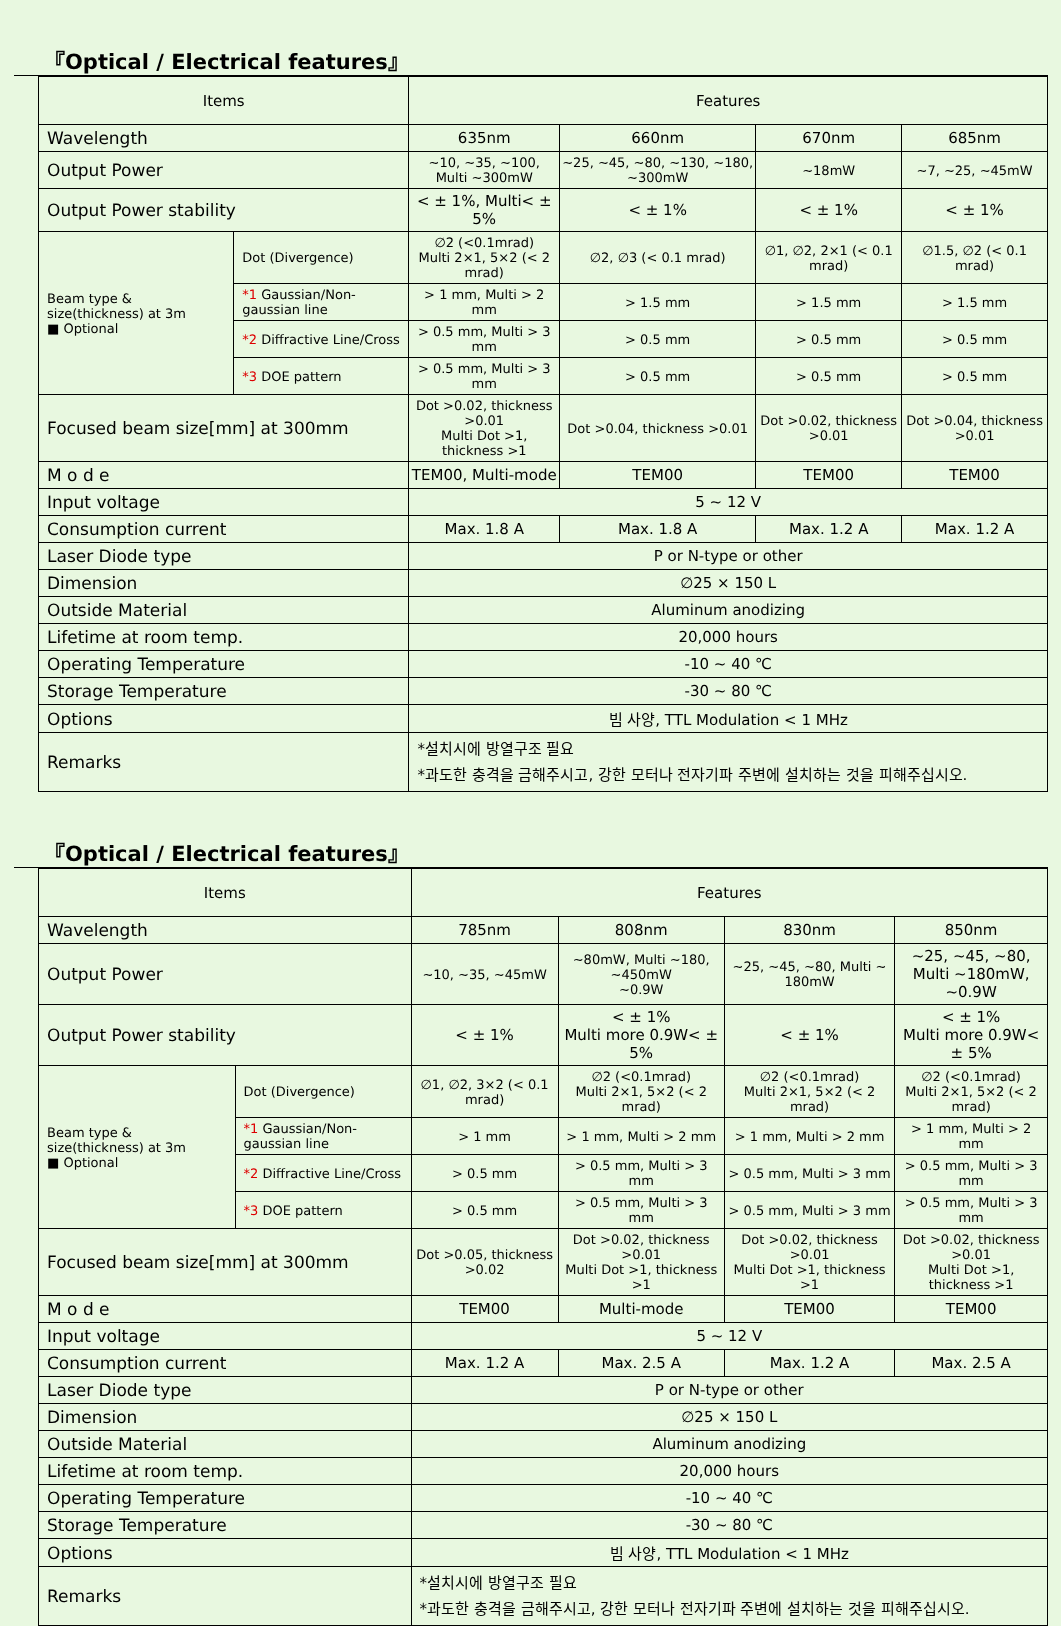『Optical / Electrical features』
| Items | | Features | | | |
| --- | --- | --- | --- | --- | --- |
| Wavelength | | 635nm | 660nm | 670nm | 685nm |
| Output Power | | ~10, ~35, ~100, Multi ~300mW | ~25, ~45, ~80, ~130, ~180, ~300mW | ~18mW | ~7, ~25, ~45mW |
| Output Power stability | | < ± 1%, Multi< ± 5% | < ± 1% | < ± 1% | < ± 1% |
| Beam type & size(thickness) at 3m ■ Optional | Dot (Divergence) | ∅2 (<0.1mrad) Multi 2×1, 5×2 (< 2 mrad) | ∅2, ∅3 (< 0.1 mrad) | ∅1, ∅2, 2×1 (< 0.1 mrad) | ∅1.5, ∅2 (< 0.1 mrad) |
| | *1 Gaussian/Non-gaussian line | > 1 mm, Multi > 2 mm | > 1.5 mm | > 1.5 mm | > 1.5 mm |
| | *2 Diffractive Line/Cross | > 0.5 mm, Multi > 3 mm | > 0.5 mm | > 0.5 mm | > 0.5 mm |
| | *3 DOE pattern | > 0.5 mm, Multi > 3 mm | > 0.5 mm | > 0.5 mm | > 0.5 mm |
| Focused beam size[mm] at 300mm | | Dot >0.02, thickness >0.01 Multi Dot >1, thickness >1 | Dot >0.04, thickness >0.01 | Dot >0.02, thickness >0.01 | Dot >0.04, thickness >0.01 |
| M o d e | | TEM00, Multi-mode | TEM00 | TEM00 | TEM00 |
| Input voltage | | 5 ~ 12 V | | | |
| Consumption current | | Max. 1.8 A | Max. 1.8 A | Max. 1.2 A | Max. 1.2 A |
| Laser Diode type | | P or N-type or other | | | |
| Dimension | | ∅25 × 150 L | | | |
| Outside Material | | Aluminum anodizing | | | |
| Lifetime at room temp. | | 20,000 hours | | | |
| Operating Temperature | | -10 ~ 40 ℃ | | | |
| Storage Temperature | | -30 ~ 80 ℃ | | | |
| Options | | 빔 사양, TTL Modulation < 1 MHz | | | |
| Remarks | | *설치시에 방열구조 필요 *과도한 충격을 금해주시고, 강한 모터나 전자기파 주변에 설치하는 것을 피해주십시오. | | | |
『Optical / Electrical features』
| Items | | Features | | | |
| --- | --- | --- | --- | --- | --- |
| Wavelength | | 785nm | 808nm | 830nm | 850nm |
| Output Power | | ~10, ~35, ~45mW | ~80mW, Multi ~180, ~450mW ~0.9W | ~25, ~45, ~80, Multi ~ 180mW | ~25, ~45, ~80, Multi ~180mW, ~0.9W |
| Output Power stability | | < ± 1% | < ± 1% Multi more 0.9W< ± 5% | < ± 1% | < ± 1% Multi more 0.9W< ± 5% |
| Beam type & size(thickness) at 3m ■ Optional | Dot (Divergence) | ∅1, ∅2, 3×2 (< 0.1 mrad) | ∅2 (<0.1mrad) Multi 2×1, 5×2 (< 2 mrad) | ∅2 (<0.1mrad) Multi 2×1, 5×2 (< 2 mrad) | ∅2 (<0.1mrad) Multi 2×1, 5×2 (< 2 mrad) |
| | *1 Gaussian/Non-gaussian line | > 1 mm | > 1 mm, Multi > 2 mm | > 1 mm, Multi > 2 mm | > 1 mm, Multi > 2 mm |
| | *2 Diffractive Line/Cross | > 0.5 mm | > 0.5 mm, Multi > 3 mm | > 0.5 mm, Multi > 3 mm | > 0.5 mm, Multi > 3 mm |
| | *3 DOE pattern | > 0.5 mm | > 0.5 mm, Multi > 3 mm | > 0.5 mm, Multi > 3 mm | > 0.5 mm, Multi > 3 mm |
| Focused beam size[mm] at 300mm | | Dot >0.05, thickness >0.02 | Dot >0.02, thickness >0.01 Multi Dot >1, thickness >1 | Dot >0.02, thickness >0.01 Multi Dot >1, thickness >1 | Dot >0.02, thickness >0.01 Multi Dot >1, thickness >1 |
| M o d e | | TEM00 | Multi-mode | TEM00 | TEM00 |
| Input voltage | | 5 ~ 12 V | | | |
| Consumption current | | Max. 1.2 A | Max. 2.5 A | Max. 1.2 A | Max. 2.5 A |
| Laser Diode type | | P or N-type or other | | | |
| Dimension | | ∅25 × 150 L | | | |
| Outside Material | | Aluminum anodizing | | | |
| Lifetime at room temp. | | 20,000 hours | | | |
| Operating Temperature | | -10 ~ 40 ℃ | | | |
| Storage Temperature | | -30 ~ 80 ℃ | | | |
| Options | | 빔 사양, TTL Modulation < 1 MHz | | | |
| Remarks | | *설치시에 방열구조 필요 *과도한 충격을 금해주시고, 강한 모터나 전자기파 주변에 설치하는 것을 피해주십시오. | | | |